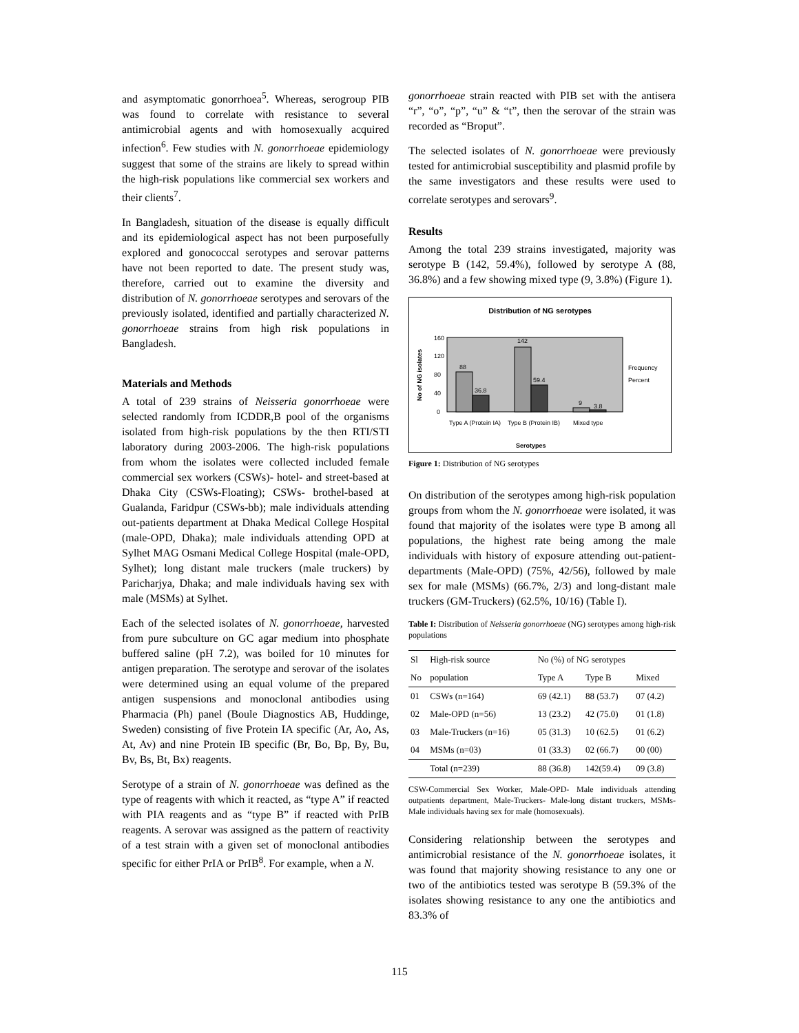and asymptomatic gonorrhoea<sup>5</sup>. Whereas, serogroup PIB was found to correlate with resistance to several antimicrobial agents and with homosexually acquired infection<sup>6</sup>. Few studies with N. gonorrhoeae epidemiology suggest that some of the strains are likely to spread within the high-risk populations like commercial sex workers and their clients<sup>7</sup>.
In Bangladesh, situation of the disease is equally difficult and its epidemiological aspect has not been purposefully explored and gonococcal serotypes and serovar patterns have not been reported to date. The present study was, therefore, carried out to examine the diversity and distribution of N. gonorrhoeae serotypes and serovars of the previously isolated, identified and partially characterized N. gonorrhoeae strains from high risk populations in Bangladesh.
Materials and Methods
A total of 239 strains of Neisseria gonorrhoeae were selected randomly from ICDDR,B pool of the organisms isolated from high-risk populations by the then RTI/STI laboratory during 2003-2006. The high-risk populations from whom the isolates were collected included female commercial sex workers (CSWs)- hotel- and street-based at Dhaka City (CSWs-Floating); CSWs- brothel-based at Gualanda, Faridpur (CSWs-bb); male individuals attending out-patients department at Dhaka Medical College Hospital (male-OPD, Dhaka); male individuals attending OPD at Sylhet MAG Osmani Medical College Hospital (male-OPD, Sylhet); long distant male truckers (male truckers) by Paricharjya, Dhaka; and male individuals having sex with male (MSMs) at Sylhet.
Each of the selected isolates of N. gonorrhoeae, harvested from pure subculture on GC agar medium into phosphate buffered saline (pH 7.2), was boiled for 10 minutes for antigen preparation. The serotype and serovar of the isolates were determined using an equal volume of the prepared antigen suspensions and monoclonal antibodies using Pharmacia (Ph) panel (Boule Diagnostics AB, Huddinge, Sweden) consisting of five Protein IA specific (Ar, Ao, As, At, Av) and nine Protein IB specific (Br, Bo, Bp, By, Bu, Bv, Bs, Bt, Bx) reagents.
Serotype of a strain of N. gonorrhoeae was defined as the type of reagents with which it reacted, as “type A” if reacted with PIA reagents and as “type B” if reacted with PrIB reagents. A serovar was assigned as the pattern of reactivity of a test strain with a given set of monoclonal antibodies specific for either PrIA or PrIB<sup>8</sup>. For example, when a N.
gonorrhoeae strain reacted with PIB set with the antisera “r”, “o”, “p”, “u” & “t”, then the serovar of the strain was recorded as “Broput”.
The selected isolates of N. gonorrhoeae were previously tested for antimicrobial susceptibility and plasmid profile by the same investigators and these results were used to correlate serotypes and serovars<sup>9</sup>.
Results
Among the total 239 strains investigated, majority was serotype B (142, 59.4%), followed by serotype A (88, 36.8%) and a few showing mixed type (9, 3.8%) (Figure 1).
Distribution of NG serotypes
88
36.8
142
59.4
9
3.8
160
120
80
40
0
Type A (Protein IA)
Type B (Protein IB)
Mixed type
Serotypes
Frequency
Percent
No of NG isolates
Figure 1: Distribution of NG serotypes
On distribution of the serotypes among high-risk population groups from whom the N. gonorrhoeae were isolated, it was found that majority of the isolates were type B among all populations, the highest rate being among the male individuals with history of exposure attending out-patient-departments (Male-OPD) (75%, 42/56), followed by male sex for male (MSMs) (66.7%, 2/3) and long-distant male truckers (GM-Truckers) (62.5%, 10/16) (Table I).
Table I: Distribution of Neisseria gonorrhoeae (NG) serotypes among high-risk populations
| Sl | High-risk source | No (%) of NG serotypes | | |
| --- | --- | --- | --- | --- |
| No | population | Type A | Type B | Mixed |
| 01 | CSWs (n=164) | 69 (42.1) | 88 (53.7) | 07 (4.2) |
| 02 | Male-OPD (n=56) | 13 (23.2) | 42 (75.0) | 01 (1.8) |
| 03 | Male-Truckers (n=16) | 05 (31.3) | 10 (62.5) | 01 (6.2) |
| 04 | MSMs (n=03) | 01 (33.3) | 02 (66.7) | 00 (00) |
| | Total (n=239) | 88 (36.8) | 142(59.4) | 09 (3.8) |
CSW-Commercial Sex Worker, Male-OPD- Male individuals attending outpatients department, Male-Truckers- Male-long distant truckers, MSMs- Male individuals having sex for male (homosexuals).
Considering relationship between the serotypes and antimicrobial resistance of the N. gonorrhoeae isolates, it was found that majority showing resistance to any one or two of the antibiotics tested was serotype B (59.3% of the isolates showing resistance to any one the antibiotics and 83.3% of
115